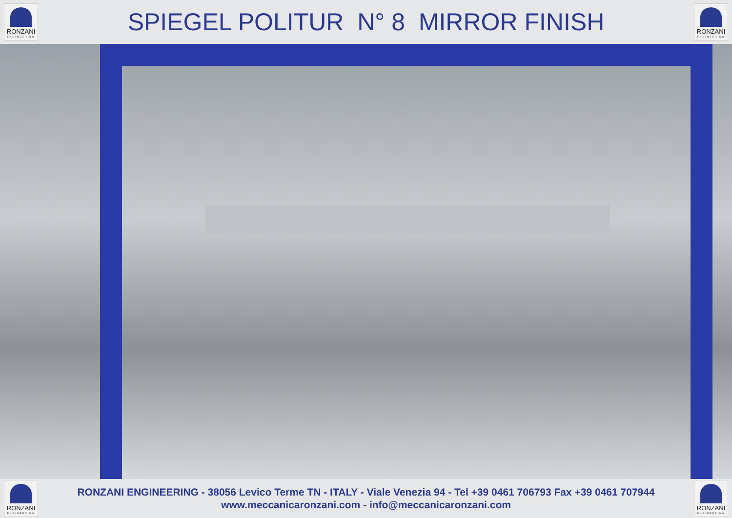RONZANI
ENGINEERING
SPIEGEL POLITUR N° 8 MIRROR FINISH
RONZANI
ENGINEERING
RONZANI
ENGINEERING
RONZANI ENGINEERING - 38056 Levico Terme TN - ITALY - Viale Venezia 94 - Tel +39 0461 706793 Fax +39 0461 707944
www.meccanicaronzani.com - info@meccanicaronzani.com
RONZANI
ENGINEERING